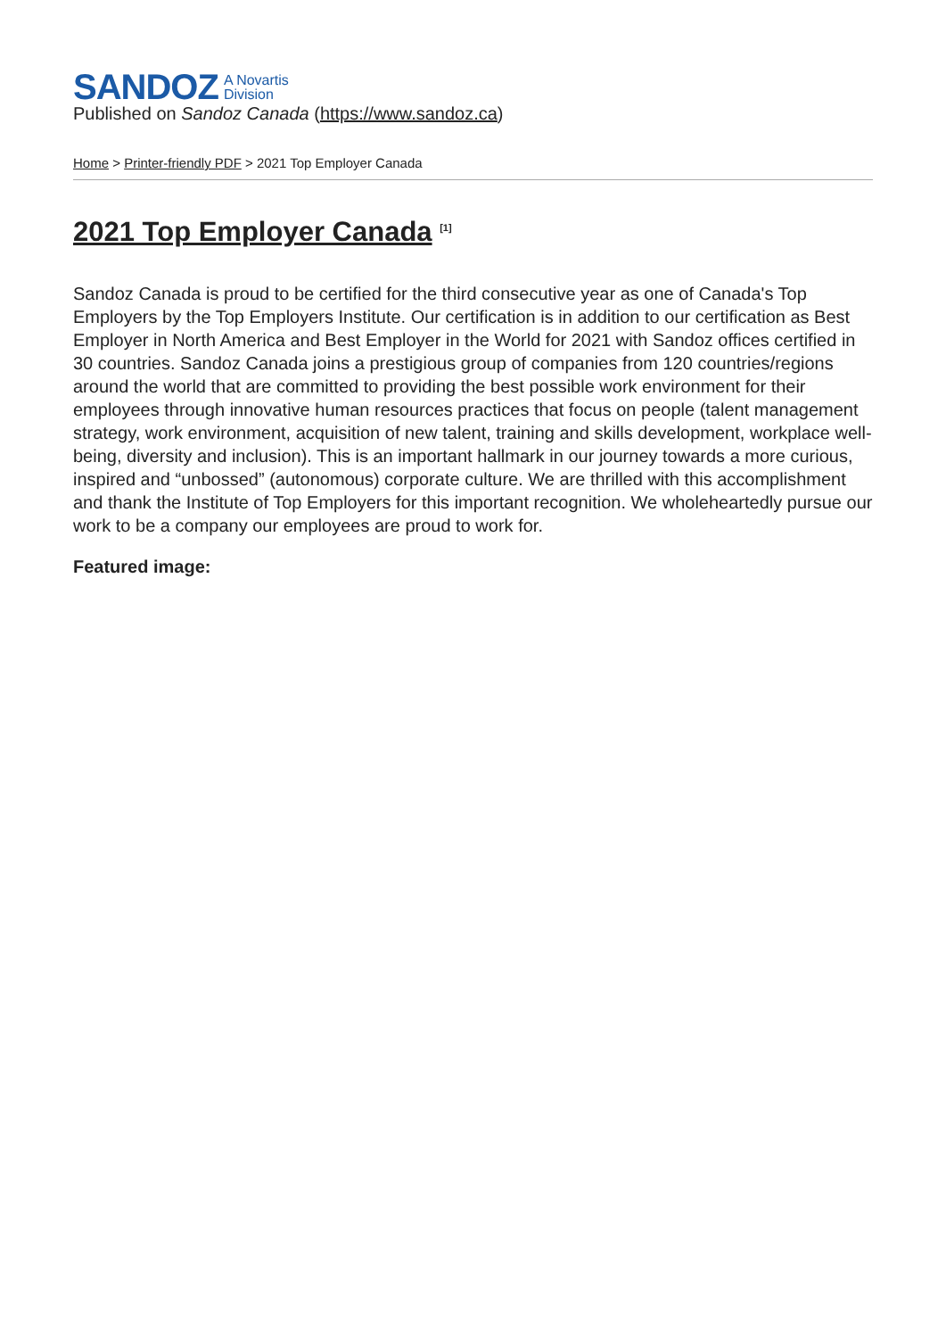SANDOZ A Novartis
Division
Published on Sandoz Canada (https://www.sandoz.ca)
Home > Printer-friendly PDF > 2021 Top Employer Canada
2021 Top Employer Canada <sup>[1]</sup>
Sandoz Canada is proud to be certified for the third consecutive year as one of Canada's Top Employers by the Top Employers Institute. Our certification is in addition to our certification as Best Employer in North America and Best Employer in the World for 2021 with Sandoz offices certified in 30 countries. Sandoz Canada joins a prestigious group of companies from 120 countries/regions around the world that are committed to providing the best possible work environment for their employees through innovative human resources practices that focus on people (talent management strategy, work environment, acquisition of new talent, training and skills development, workplace well-being, diversity and inclusion). This is an important hallmark in our journey towards a more curious, inspired and “unbossed” (autonomous) corporate culture. We are thrilled with this accomplishment and thank the Institute of Top Employers for this important recognition. We wholeheartedly pursue our work to be a company our employees are proud to work for.
Featured image: